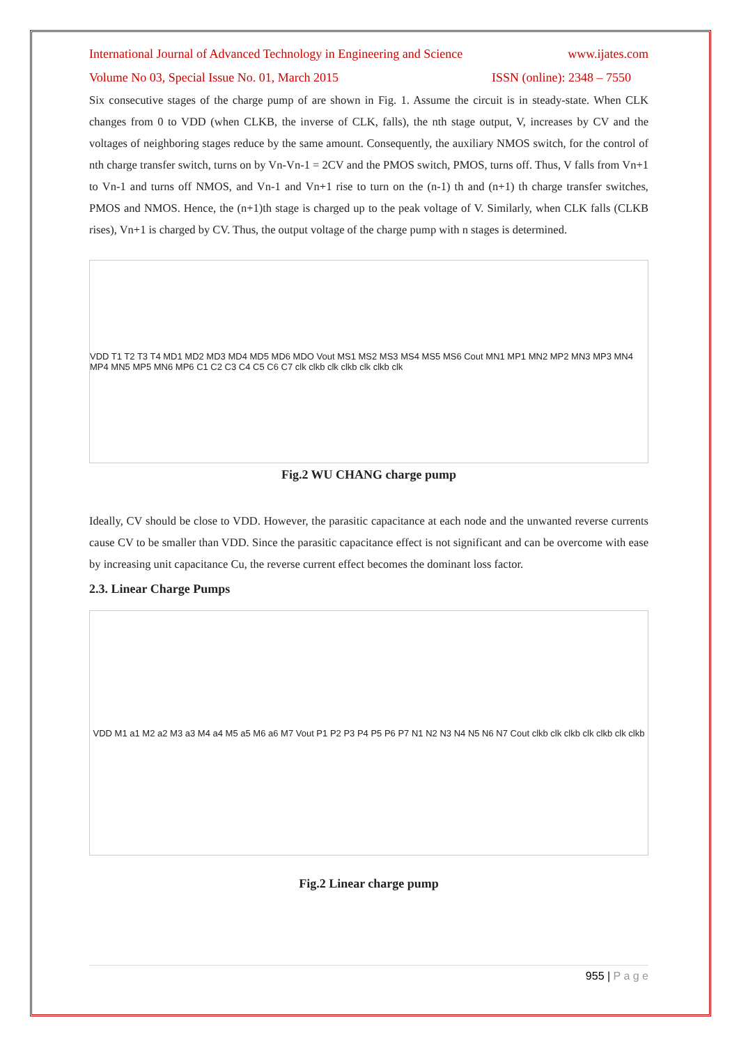International Journal of Advanced Technology in Engineering and Science www.ijates.com
Volume No 03, Special Issue No. 01, March 2015 ISSN (online): 2348 – 7550
Six consecutive stages of the charge pump of are shown in Fig. 1. Assume the circuit is in steady-state. When CLK changes from 0 to VDD (when CLKB, the inverse of CLK, falls), the nth stage output, V, increases by CV and the voltages of neighboring stages reduce by the same amount. Consequently, the auxiliary NMOS switch, for the control of nth charge transfer switch, turns on by Vn-Vn-1 = 2CV and the PMOS switch, PMOS, turns off. Thus, V falls from Vn+1 to Vn-1 and turns off NMOS, and Vn-1 and Vn+1 rise to turn on the (n-1) th and (n+1) th charge transfer switches, PMOS and NMOS. Hence, the (n+1)th stage is charged up to the peak voltage of V. Similarly, when CLK falls (CLKB rises), Vn+1 is charged by CV. Thus, the output voltage of the charge pump with n stages is determined.
VDD T1 T2 T3 T4 MD1 MD2 MD3 MD4 MD5 MD6 MDO Vout MS1 MS2 MS3 MS4 MS5 MS6 Cout MN1 MP1 MN2 MP2 MN3 MP3 MN4 MP4 MN5 MP5 MN6 MP6 C1 C2 C3 C4 C5 C6 C7 clk clkb clk clkb clk clkb clk
Fig.2 WU CHANG charge pump
Ideally, CV should be close to VDD. However, the parasitic capacitance at each node and the unwanted reverse currents cause CV to be smaller than VDD. Since the parasitic capacitance effect is not significant and can be overcome with ease by increasing unit capacitance Cu, the reverse current effect becomes the dominant loss factor.
2.3. Linear Charge Pumps
VDD M1 a1 M2 a2 M3 a3 M4 a4 M5 a5 M6 a6 M7 Vout P1 P2 P3 P4 P5 P6 P7 N1 N2 N3 N4 N5 N6 N7 Cout clkb clk clkb clk clkb clk clkb
Fig.2 Linear charge pump
955 | P a g e